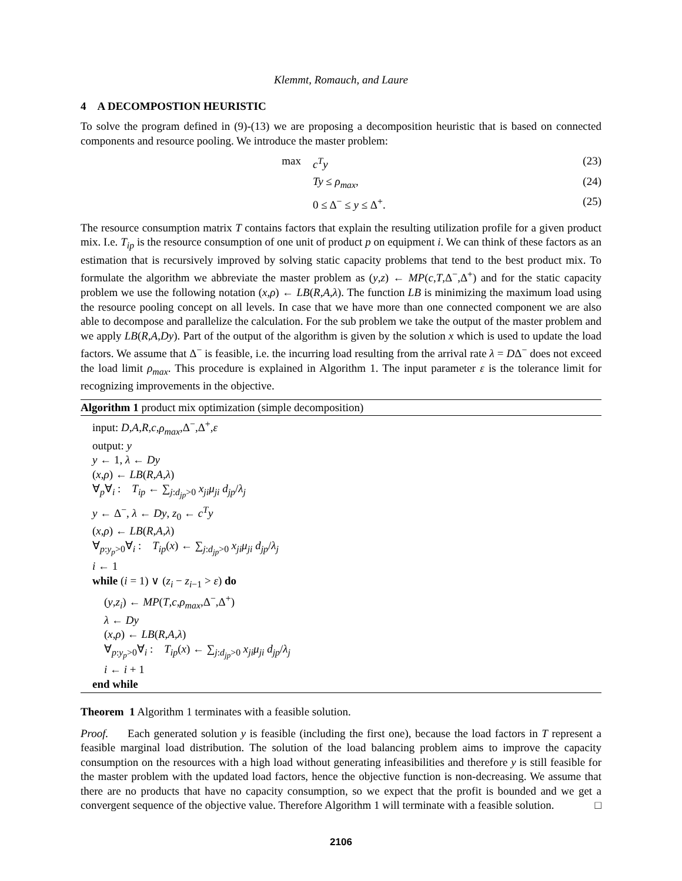Klemmt, Romauch, and Laure
4 A DECOMPOSTION HEURISTIC
To solve the program defined in (9)-(13) we are proposing a decomposition heuristic that is based on connected components and resource pooling. We introduce the master problem:
max c<sup>T</sup>y (23)
Ty ≤ ρ<sub>max</sub>, (24)
0 ≤ Δ<sup>−</sup> ≤ y ≤ Δ<sup>+</sup>. (25)
The resource consumption matrix T contains factors that explain the resulting utilization profile for a given product mix. I.e. T<sub>ip</sub> is the resource consumption of one unit of product p on equipment i. We can think of these factors as an estimation that is recursively improved by solving static capacity problems that tend to the best product mix. To formulate the algorithm we abbreviate the master problem as (y,z) ← MP(c,T,Δ<sup>−</sup>,Δ<sup>+</sup>) and for the static capacity problem we use the following notation (x,ρ) ← LB(R,A,λ). The function LB is minimizing the maximum load using the resource pooling concept on all levels. In case that we have more than one connected component we are also able to decompose and parallelize the calculation. For the sub problem we take the output of the master problem and we apply LB(R,A,Dy). Part of the output of the algorithm is given by the solution x which is used to update the load factors. We assume that Δ<sup>−</sup> is feasible, i.e. the incurring load resulting from the arrival rate λ = DΔ<sup>−</sup> does not exceed the load limit ρ<sub>max</sub>. This procedure is explained in Algorithm 1. The input parameter ε is the tolerance limit for recognizing improvements in the objective.
Algorithm 1 product mix optimization (simple decomposition)
input: D,A,R,c,ρ<sub>max</sub>,Δ<sup>−</sup>,Δ<sup>+</sup>,ε
output: y
y ← 1, λ ← Dy
(x,ρ) ← LB(R,A,λ)
∀<sub>p</sub>∀<sub>i</sub> : T<sub>ip</sub> ← ∑<sub>j:d<sub>jp</sub>>0</sub> x<sub>ji</sub>μ<sub>ji</sub> d<sub>jp</sub>/λ<sub>j</sub>
y ← Δ<sup>−</sup>, λ ← Dy, z<sub>0</sub> ← c<sup>T</sup>y
(x,ρ) ← LB(R,A,λ)
∀<sub>p:y<sub>p</sub>>0</sub>∀<sub>i</sub> : T<sub>ip</sub>(x) ← ∑<sub>j:d<sub>jp</sub>>0</sub> x<sub>ji</sub>μ<sub>ji</sub> d<sub>jp</sub>/λ<sub>j</sub>
i ← 1
while (i = 1) ∨ (z<sub>i</sub> − z<sub>i−1</sub> > ε) do
(y,z<sub>i</sub>) ← MP(T,c,ρ<sub>max</sub>,Δ<sup>−</sup>,Δ<sup>+</sup>)
λ ← Dy
(x,ρ) ← LB(R,A,λ)
∀<sub>p:y<sub>p</sub>>0</sub>∀<sub>i</sub> : T<sub>ip</sub>(x) ← ∑<sub>j:d<sub>jp</sub>>0</sub> x<sub>ji</sub>μ<sub>ji</sub> d<sub>jp</sub>/λ<sub>j</sub>
i ← i + 1
end while
Theorem 1 Algorithm 1 terminates with a feasible solution.
Proof. Each generated solution y is feasible (including the first one), because the load factors in T represent a feasible marginal load distribution. The solution of the load balancing problem aims to improve the capacity consumption on the resources with a high load without generating infeasibilities and therefore y is still feasible for the master problem with the updated load factors, hence the objective function is non-decreasing. We assume that there are no products that have no capacity consumption, so we expect that the profit is bounded and we get a convergent sequence of the objective value. Therefore Algorithm 1 will terminate with a feasible solution. □
2106